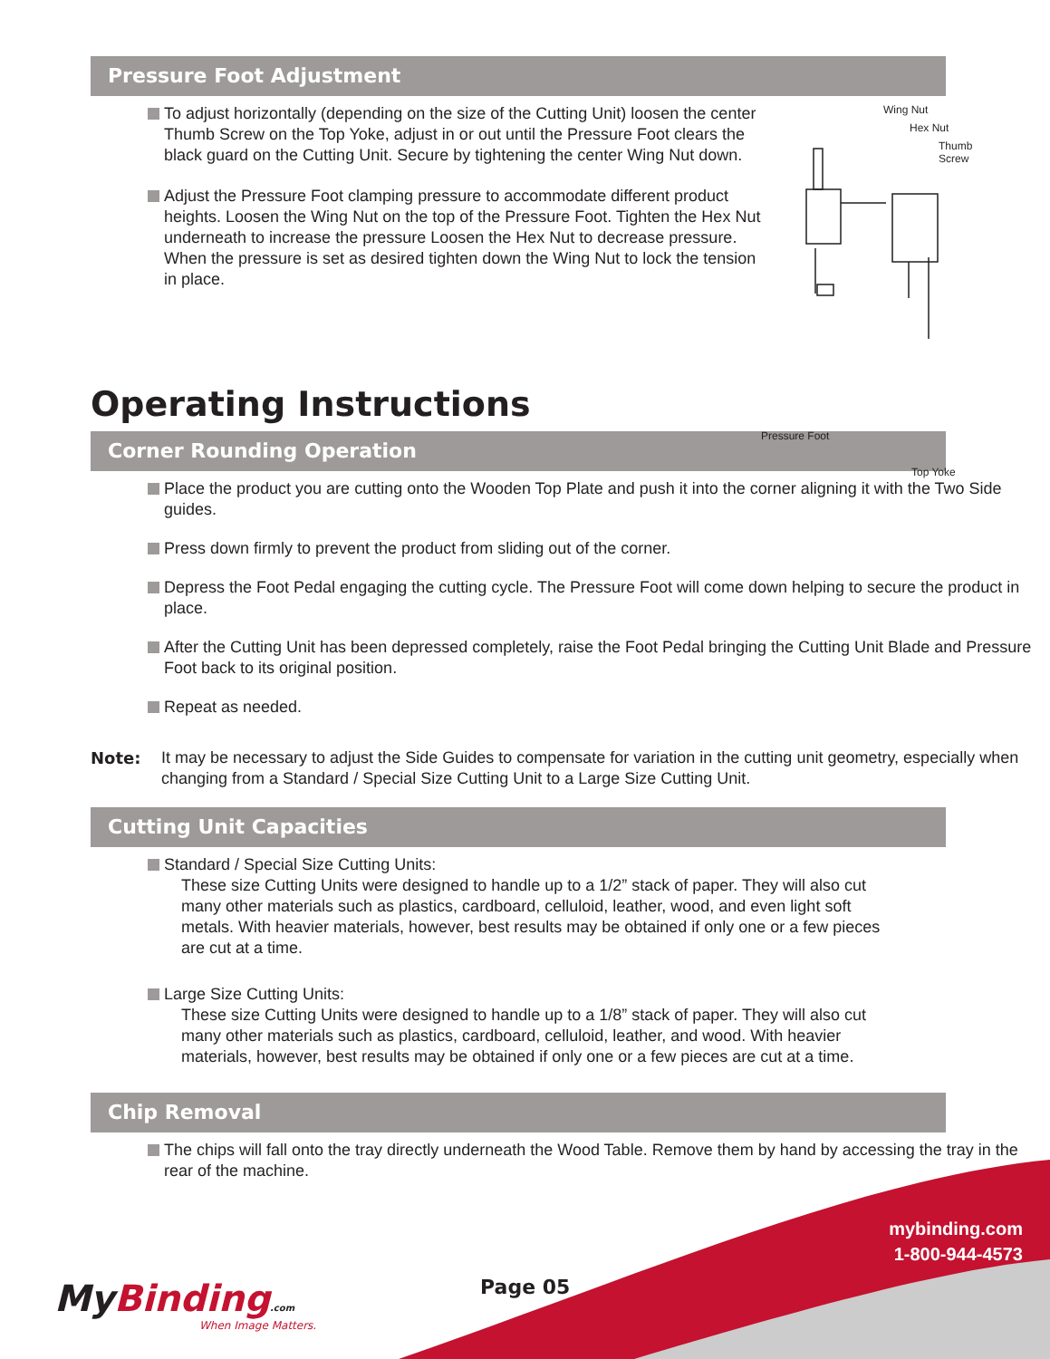Pressure Foot Adjustment
To adjust horizontally (depending on the size of the Cutting Unit) loosen the center Thumb Screw on the Top Yoke, adjust in or out until the Pressure Foot clears the black guard on the Cutting Unit. Secure by tightening the center Wing Nut down.
Adjust the Pressure Foot clamping pressure to accommodate different product heights. Loosen the Wing Nut on the top of the Pressure Foot. Tighten the Hex Nut underneath to increase the pressure Loosen the Hex Nut to decrease pressure. When the pressure is set as desired tighten down the Wing Nut to lock the tension in place.
Wing Nut
Hex Nut
Thumb
Screw
Pressure Foot
Top Yoke
Operating Instructions
Corner Rounding Operation
Place the product you are cutting onto the Wooden Top Plate and push it into the corner aligning it with the Two Side guides.
Press down firmly to prevent the product from sliding out of the corner.
Depress the Foot Pedal engaging the cutting cycle. The Pressure Foot will come down helping to secure the product in place.
After the Cutting Unit has been depressed completely, raise the Foot Pedal bringing the Cutting Unit Blade and Pressure Foot back to its original position.
Repeat as needed.
Note: It may be necessary to adjust the Side Guides to compensate for variation in the cutting unit geometry, especially when changing from a Standard / Special Size Cutting Unit to a Large Size Cutting Unit.
Cutting Unit Capacities
Standard / Special Size Cutting Units:
These size Cutting Units were designed to handle up to a 1/2” stack of paper. They will also cut many other materials such as plastics, cardboard, celluloid, leather, wood, and even light soft metals. With heavier materials, however, best results may be obtained if only one or a few pieces are cut at a time.
Large Size Cutting Units:
These size Cutting Units were designed to handle up to a 1/8” stack of paper. They will also cut many other materials such as plastics, cardboard, celluloid, leather, and wood. With heavier materials, however, best results may be obtained if only one or a few pieces are cut at a time.
Chip Removal
The chips will fall onto the tray directly underneath the Wood Table. Remove them by hand by accessing the tray in the rear of the machine.
My Binding.com
When Image Matters.
Page 05
mybinding.com
1-800-944-4573